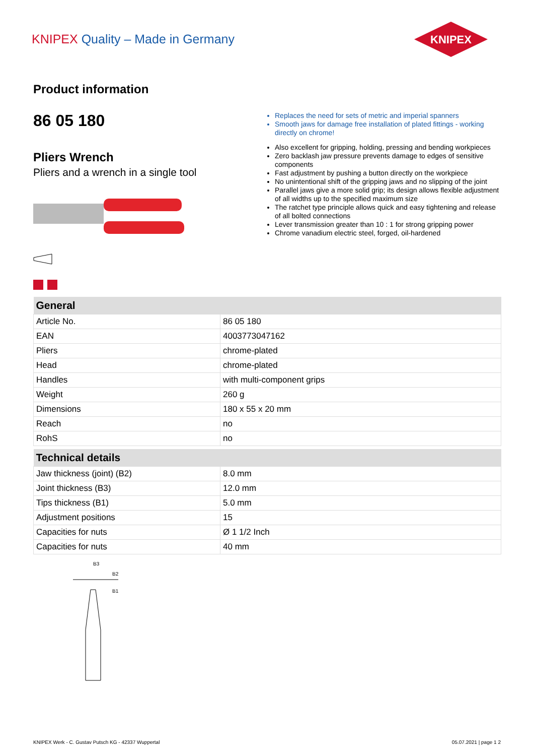KNIPEX Quality – Made in Germany
KNIPEX
Product information
86 05 180
Pliers Wrench
Pliers and a wrench in a single tool
Replaces the need for sets of metric and imperial spanners
Smooth jaws for damage free installation of plated fittings - working directly on chrome!
Also excellent for gripping, holding, pressing and bending workpieces
Zero backlash jaw pressure prevents damage to edges of sensitive components
Fast adjustment by pushing a button directly on the workpiece
No unintentional shift of the gripping jaws and no slipping of the joint
Parallel jaws give a more solid grip; its design allows flexible adjustment of all widths up to the specified maximum size
The ratchet type principle allows quick and easy tightening and release of all bolted connections
Lever transmission greater than 10 : 1 for strong gripping power
Chrome vanadium electric steel, forged, oil-hardened
| General | |
| --- | --- |
| Article No. | 86 05 180 |
| EAN | 4003773047162 |
| Pliers | chrome-plated |
| Head | chrome-plated |
| Handles | with multi-component grips |
| Weight | 260 g |
| Dimensions | 180 x 55 x 20 mm |
| Reach | no |
| RohS | no |
| Technical details | |
| --- | --- |
| Jaw thickness (joint) (B2) | 8.0 mm |
| Joint thickness (B3) | 12.0 mm |
| Tips thickness (B1) | 5.0 mm |
| Adjustment positions | 15 |
| Capacities for nuts | Ø 1 1/2 Inch |
| Capacities for nuts | 40 mm |
B3
B2
B1
KNIPEX Werk - C. Gustav Putsch KG - 42337 Wuppertal 05.07.2021 | page 1 2